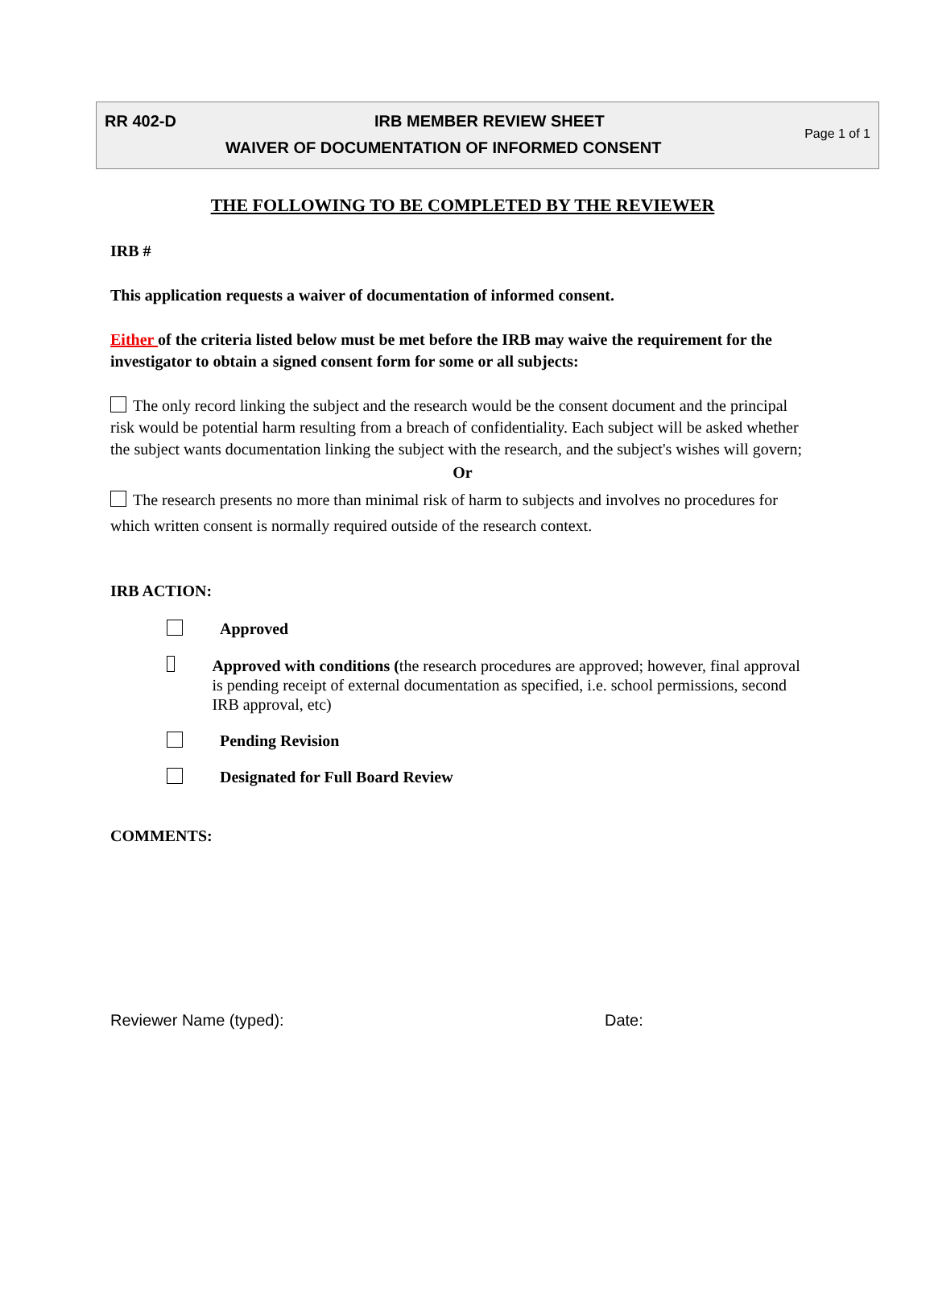| RR 402-D | IRB MEMBER REVIEW SHEET | Page 1 of 1 |
| | WAIVER OF DOCUMENTATION OF INFORMED CONSENT | |
THE FOLLOWING TO BE COMPLETED BY THE REVIEWER
IRB #
This application requests a waiver of documentation of informed consent.
Either of the criteria listed below must be met before the IRB may waive the requirement for the investigator to obtain a signed consent form for some or all subjects:
The only record linking the subject and the research would be the consent document and the principal risk would be potential harm resulting from a breach of confidentiality. Each subject will be asked whether the subject wants documentation linking the subject with the research, and the subject's wishes will govern;
Or
The research presents no more than minimal risk of harm to subjects and involves no procedures for which written consent is normally required outside of the research context.
IRB ACTION:
Approved
Approved with conditions (the research procedures are approved; however, final approval is pending receipt of external documentation as specified, i.e. school permissions, second IRB approval, etc)
Pending Revision
Designated for Full Board Review
COMMENTS:
Reviewer Name (typed): Date: